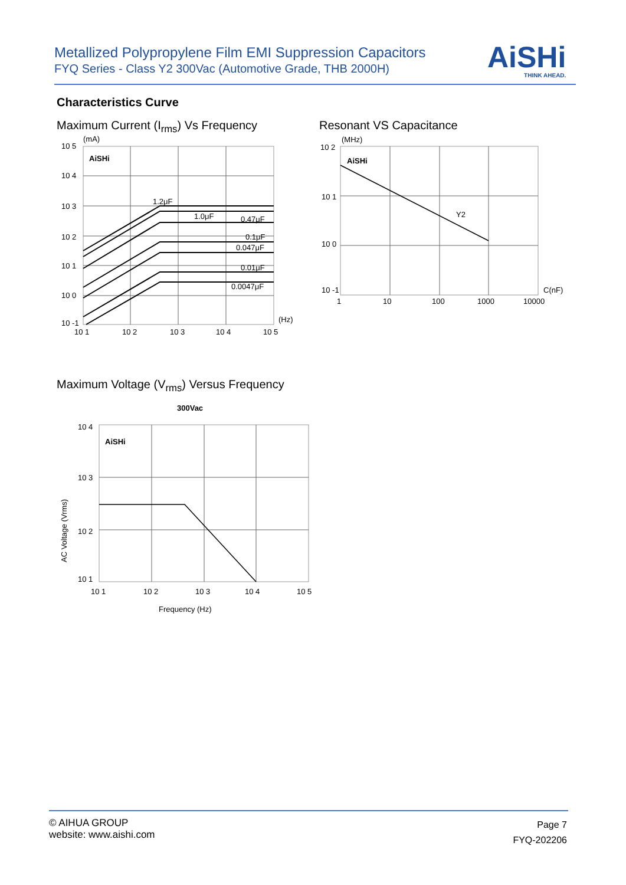Metallized Polypropylene Film EMI Suppression Capacitors
FYQ Series - Class Y2 300Vac (Automotive Grade, THB 2000H)
AiSHi
THINK AHEAD.
Characteristics Curve
Maximum Current (I<sub>rms</sub>) Vs Frequency
Resonant VS Capacitance
AiSHi
1.2μF
1.0μF
0.47μF
0.1μF
0.047μF
0.01μF
0.0047μF
(mA)
(Hz)
10 5
10 4
10 3
10 2
10 1
10 0
10 -1
10 1
10 2
10 3
10 4
10 5
AiSHi
Y2
10 2
(MHz)
10 1
10 0
10 -1
1
10
100
1000
10000
C(nF)
Maximum Voltage (V<sub>rms</sub>) Versus Frequency
300Vac
AiSHi
10 4
10 3
10 2
10 1
10 1
10 2
10 3
10 4
10 5
Frequency (Hz)
AC Voltage (Vrms)
© AIHUA GROUP
website: www.aishi.com
Page 7
FYQ-202206